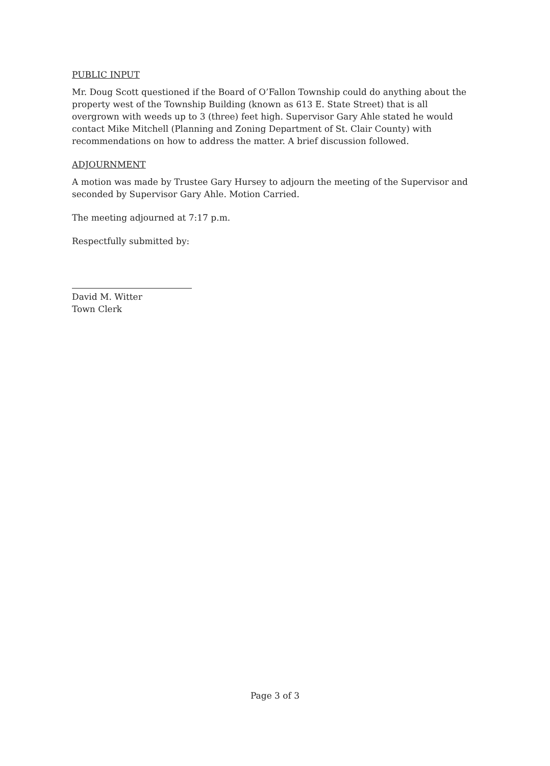PUBLIC INPUT
Mr. Doug Scott questioned if the Board of O’Fallon Township could do anything about the property west of the Township Building (known as 613 E. State Street) that is all overgrown with weeds up to 3 (three) feet high. Supervisor Gary Ahle stated he would contact Mike Mitchell (Planning and Zoning Department of St. Clair County) with recommendations on how to address the matter. A brief discussion followed.
ADJOURNMENT
A motion was made by Trustee Gary Hursey to adjourn the meeting of the Supervisor and seconded by Supervisor Gary Ahle. Motion Carried.
The meeting adjourned at 7:17 p.m.
Respectfully submitted by:
David M. Witter
Town Clerk
Page 3 of 3